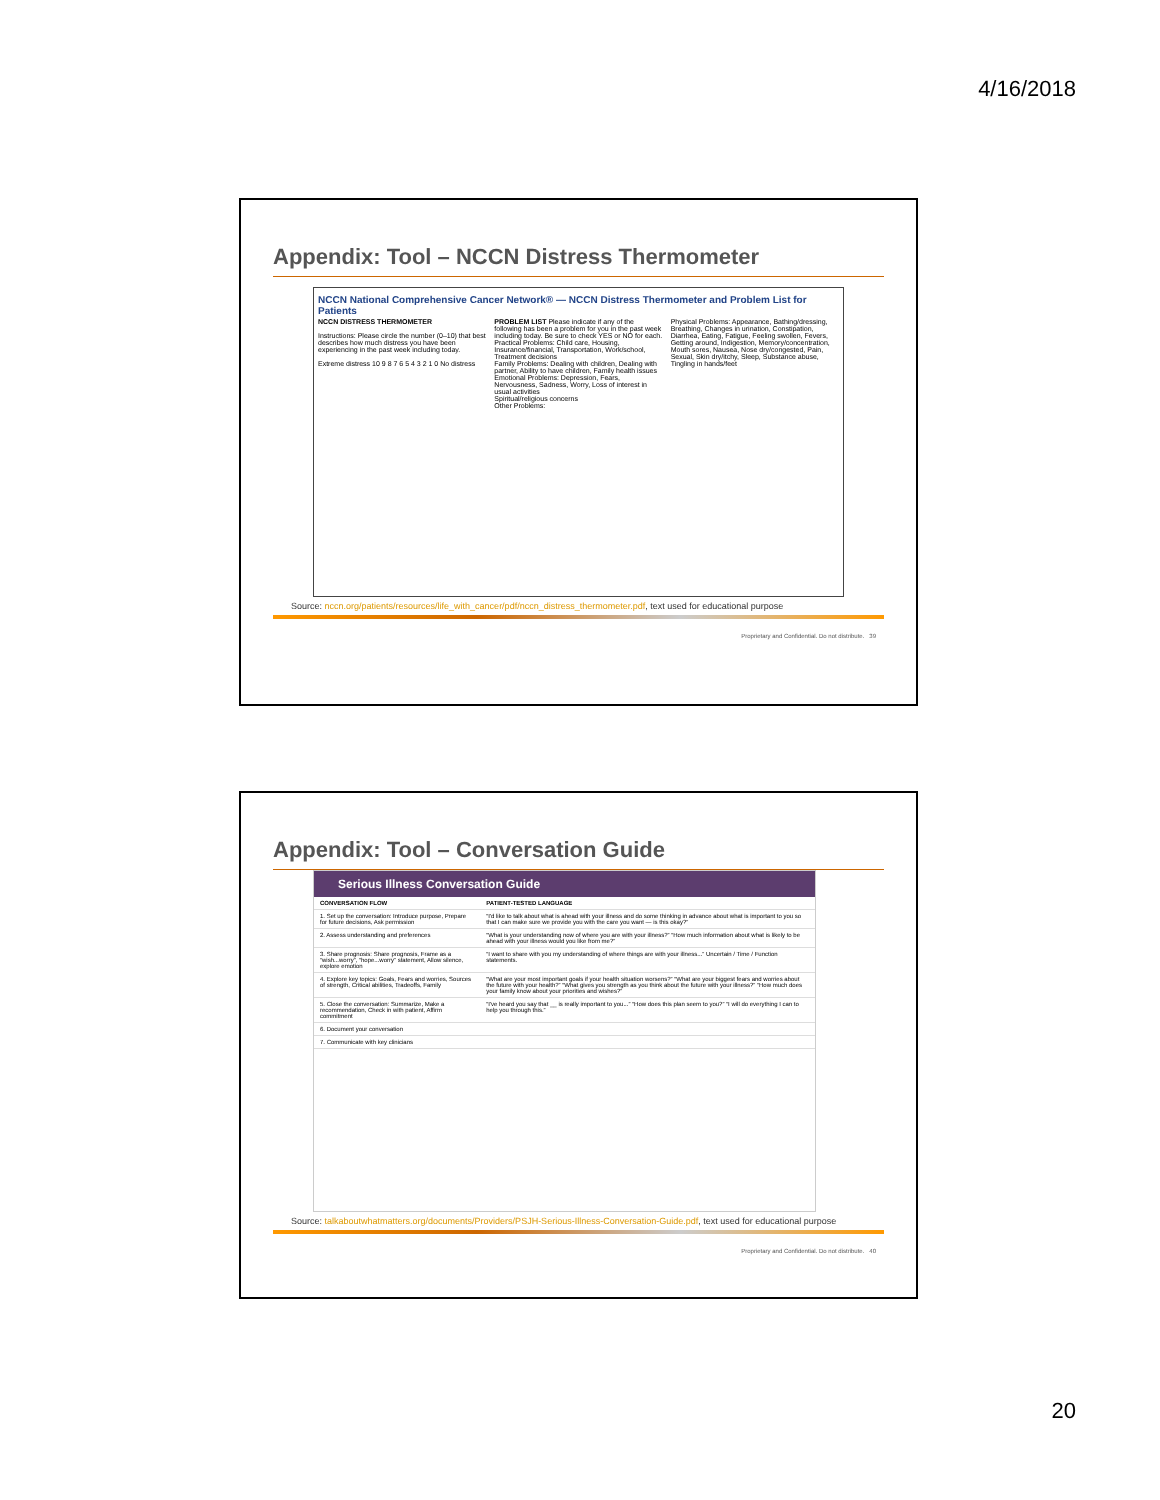4/16/2018
Appendix: Tool – NCCN Distress Thermometer
NCCN National Comprehensive Cancer Network® — NCCN Distress Thermometer and Problem List for Patients
NCCN DISTRESS THERMOMETER
Instructions: Please circle the number (0–10) that best describes how much distress you have been experiencing in the past week including today.
Extreme distress 10 9 8 7 6 5 4 3 2 1 0 No distress
PROBLEM LIST Please indicate if any of the following has been a problem for you in the past week including today. Be sure to check YES or NO for each.
Practical Problems: Child care, Housing, Insurance/financial, Transportation, Work/school, Treatment decisions
Family Problems: Dealing with children, Dealing with partner, Ability to have children, Family health issues
Emotional Problems: Depression, Fears, Nervousness, Sadness, Worry, Loss of interest in usual activities
Spiritual/religious concerns
Other Problems:
Physical Problems: Appearance, Bathing/dressing, Breathing, Changes in urination, Constipation, Diarrhea, Eating, Fatigue, Feeling swollen, Fevers, Getting around, Indigestion, Memory/concentration, Mouth sores, Nausea, Nose dry/congested, Pain, Sexual, Skin dry/itchy, Sleep, Substance abuse, Tingling in hands/feet
Source: nccn.org/patients/resources/life_with_cancer/pdf/nccn_distress_thermometer.pdf, text used for educational purpose
Proprietary and Confidential. Do not distribute. 39
Appendix: Tool – Conversation Guide
Serious Illness Conversation Guide
| CONVERSATION FLOW | PATIENT-TESTED LANGUAGE |
| --- | --- |
| 1. Set up the conversation: Introduce purpose, Prepare for future decisions, Ask permission | “I'd like to talk about what is ahead with your illness and do some thinking in advance about what is important to you so that I can make sure we provide you with the care you want — is this okay?” |
| 2. Assess understanding and preferences | “What is your understanding now of where you are with your illness?” “How much information about what is likely to be ahead with your illness would you like from me?” |
| 3. Share prognosis: Share prognosis, Frame as a “wish...worry”, “hope...worry” statement, Allow silence, explore emotion | “I want to share with you my understanding of where things are with your illness...” Uncertain / Time / Function statements. |
| 4. Explore key topics: Goals, Fears and worries, Sources of strength, Critical abilities, Tradeoffs, Family | “What are your most important goals if your health situation worsens?” “What are your biggest fears and worries about the future with your health?” “What gives you strength as you think about the future with your illness?” “How much does your family know about your priorities and wishes?” |
| 5. Close the conversation: Summarize, Make a recommendation, Check in with patient, Affirm commitment | “I've heard you say that __ is really important to you...” “How does this plan seem to you?” “I will do everything I can to help you through this.” |
| 6. Document your conversation | |
| 7. Communicate with key clinicians | |
Source: talkaboutwhatmatters.org/documents/Providers/PSJH-Serious-Illness-Conversation-Guide.pdf, text used for educational purpose
Proprietary and Confidential. Do not distribute. 40
20